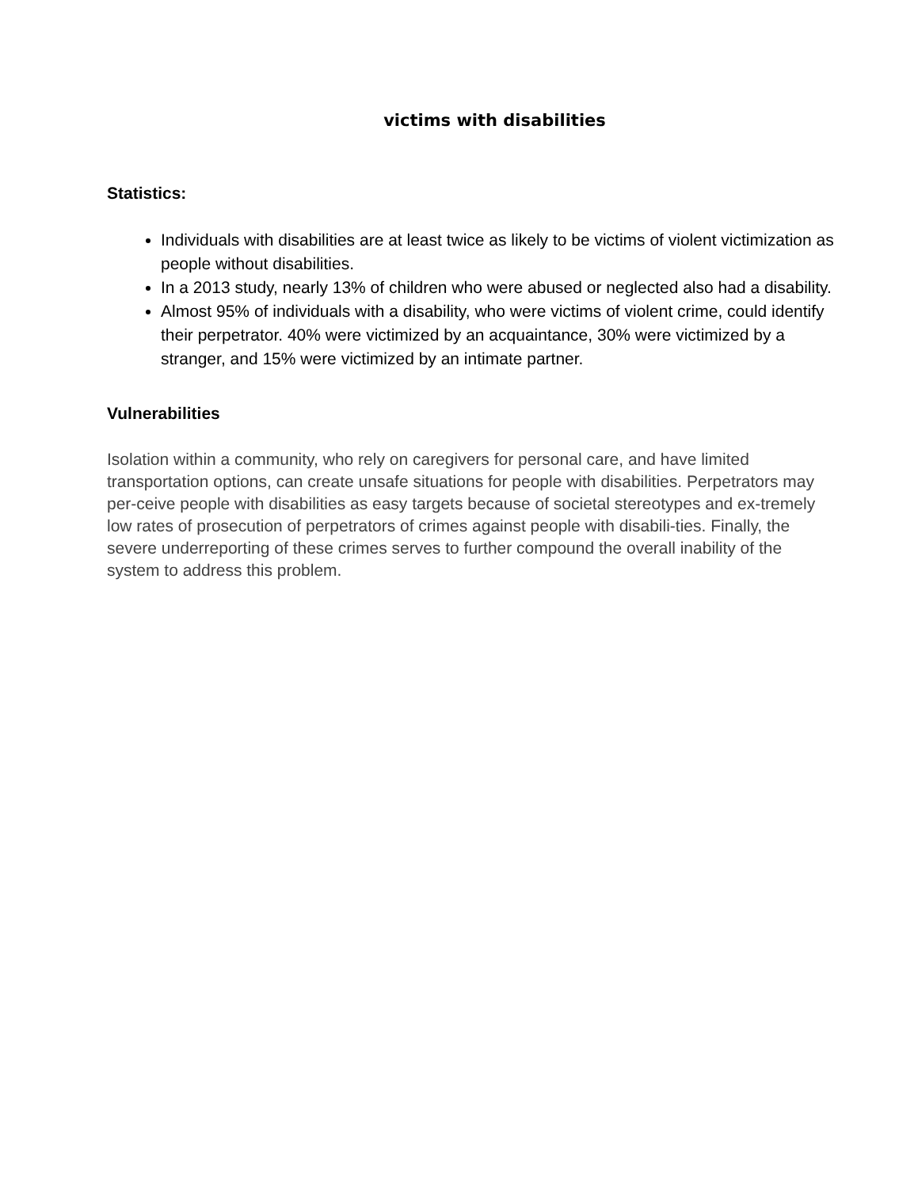victims with disabilities
Statistics:
Individuals with disabilities are at least twice as likely to be victims of violent victimization as people without disabilities.
In a 2013 study, nearly 13% of children who were abused or neglected also had a disability.
Almost 95% of individuals with a disability, who were victims of violent crime, could identify their perpetrator. 40% were victimized by an acquaintance, 30% were victimized by a stranger, and 15% were victimized by an intimate partner.
Vulnerabilities
Isolation within a community, who rely on caregivers for personal care, and have limited transportation options, can create unsafe situations for people with disabilities. Perpetrators may per-ceive people with disabilities as easy targets because of societal stereotypes and ex-tremely low rates of prosecution of perpetrators of crimes against people with disabili-ties. Finally, the severe underreporting of these crimes serves to further compound the overall inability of the system to address this problem.